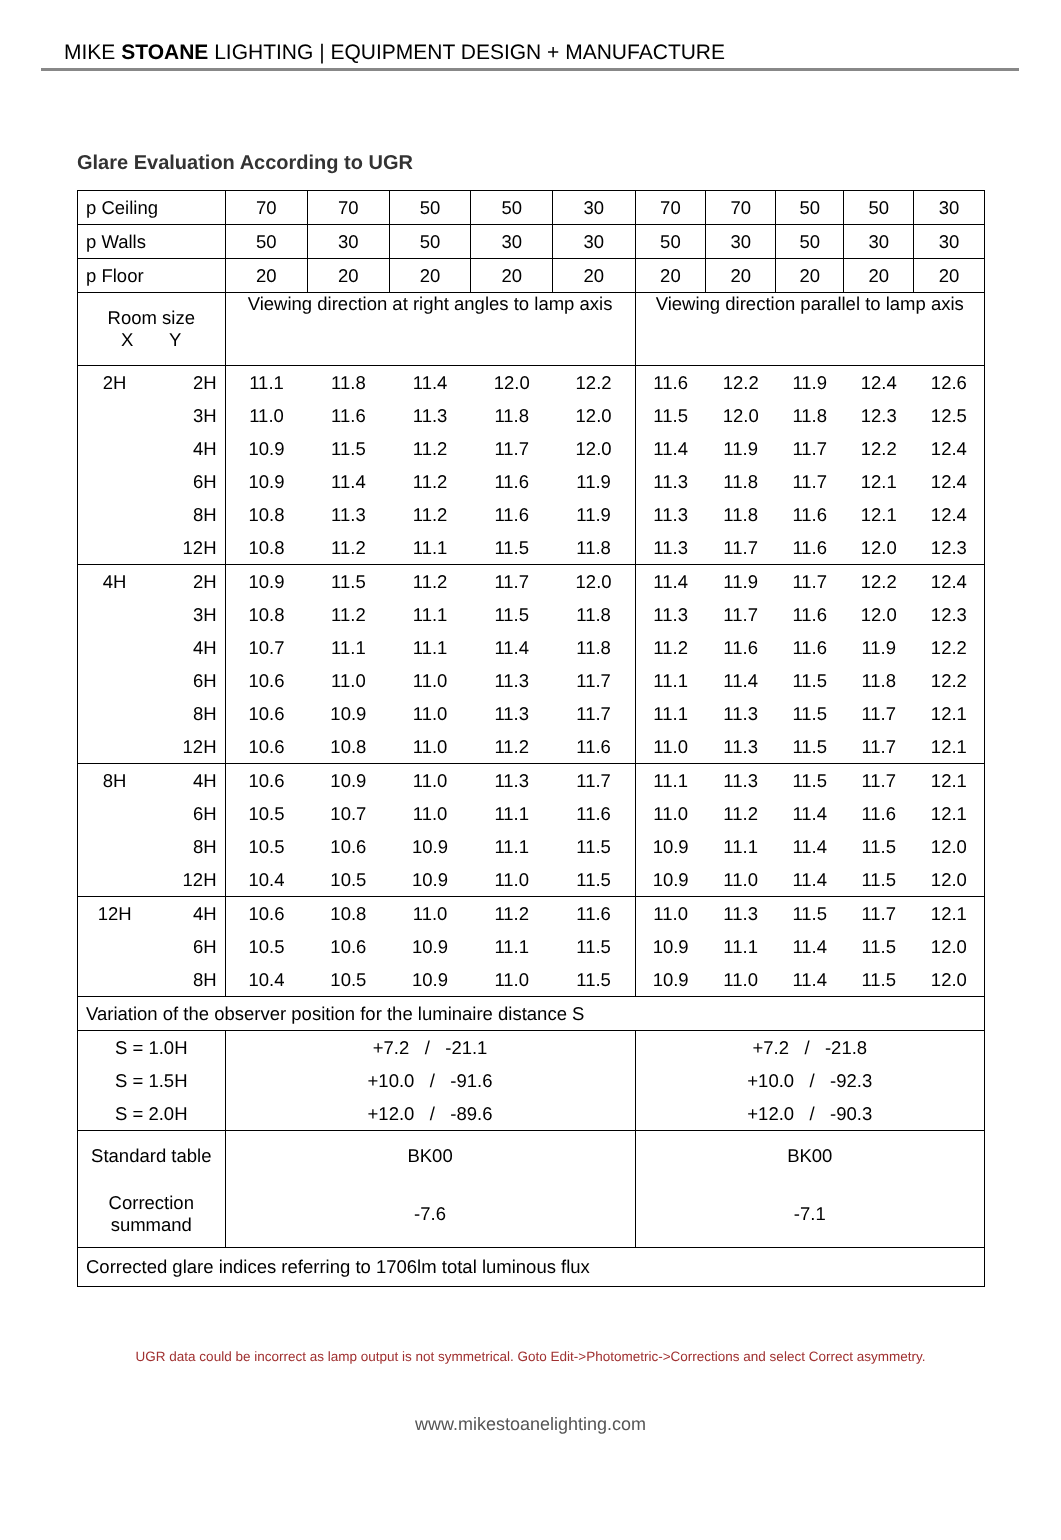MIKE STOANE LIGHTING | EQUIPMENT DESIGN + MANUFACTURE
Glare Evaluation According to UGR
| p Ceiling | | 70 | 70 | 50 | 50 | 30 | 70 | 70 | 50 | 50 | 30 |
| p Walls | | 50 | 30 | 50 | 30 | 30 | 50 | 30 | 50 | 30 | 30 |
| p Floor | | 20 | 20 | 20 | 20 | 20 | 20 | 20 | 20 | 20 | 20 |
| Room size X Y | | Viewing direction at right angles to lamp axis | | | | | Viewing direction parallel to lamp axis | | | | |
| 2H | 2H | 11.1 | 11.8 | 11.4 | 12.0 | 12.2 | 11.6 | 12.2 | 11.9 | 12.4 | 12.6 |
| | 3H | 11.0 | 11.6 | 11.3 | 11.8 | 12.0 | 11.5 | 12.0 | 11.8 | 12.3 | 12.5 |
| | 4H | 10.9 | 11.5 | 11.2 | 11.7 | 12.0 | 11.4 | 11.9 | 11.7 | 12.2 | 12.4 |
| | 6H | 10.9 | 11.4 | 11.2 | 11.6 | 11.9 | 11.3 | 11.8 | 11.7 | 12.1 | 12.4 |
| | 8H | 10.8 | 11.3 | 11.2 | 11.6 | 11.9 | 11.3 | 11.8 | 11.6 | 12.1 | 12.4 |
| | 12H | 10.8 | 11.2 | 11.1 | 11.5 | 11.8 | 11.3 | 11.7 | 11.6 | 12.0 | 12.3 |
| 4H | 2H | 10.9 | 11.5 | 11.2 | 11.7 | 12.0 | 11.4 | 11.9 | 11.7 | 12.2 | 12.4 |
| | 3H | 10.8 | 11.2 | 11.1 | 11.5 | 11.8 | 11.3 | 11.7 | 11.6 | 12.0 | 12.3 |
| | 4H | 10.7 | 11.1 | 11.1 | 11.4 | 11.8 | 11.2 | 11.6 | 11.6 | 11.9 | 12.2 |
| | 6H | 10.6 | 11.0 | 11.0 | 11.3 | 11.7 | 11.1 | 11.4 | 11.5 | 11.8 | 12.2 |
| | 8H | 10.6 | 10.9 | 11.0 | 11.3 | 11.7 | 11.1 | 11.3 | 11.5 | 11.7 | 12.1 |
| | 12H | 10.6 | 10.8 | 11.0 | 11.2 | 11.6 | 11.0 | 11.3 | 11.5 | 11.7 | 12.1 |
| 8H | 4H | 10.6 | 10.9 | 11.0 | 11.3 | 11.7 | 11.1 | 11.3 | 11.5 | 11.7 | 12.1 |
| | 6H | 10.5 | 10.7 | 11.0 | 11.1 | 11.6 | 11.0 | 11.2 | 11.4 | 11.6 | 12.1 |
| | 8H | 10.5 | 10.6 | 10.9 | 11.1 | 11.5 | 10.9 | 11.1 | 11.4 | 11.5 | 12.0 |
| | 12H | 10.4 | 10.5 | 10.9 | 11.0 | 11.5 | 10.9 | 11.0 | 11.4 | 11.5 | 12.0 |
| 12H | 4H | 10.6 | 10.8 | 11.0 | 11.2 | 11.6 | 11.0 | 11.3 | 11.5 | 11.7 | 12.1 |
| | 6H | 10.5 | 10.6 | 10.9 | 11.1 | 11.5 | 10.9 | 11.1 | 11.4 | 11.5 | 12.0 |
| | 8H | 10.4 | 10.5 | 10.9 | 11.0 | 11.5 | 10.9 | 11.0 | 11.4 | 11.5 | 12.0 |
| Variation of the observer position for the luminaire distance S | | | | | | | | | | | |
| S = 1.0H | | +7.2 / -21.1 | | | | | +7.2 / -21.8 | | | | |
| S = 1.5H | | +10.0 / -91.6 | | | | | +10.0 / -92.3 | | | | |
| S = 2.0H | | +12.0 / -89.6 | | | | | +12.0 / -90.3 | | | | |
| Standard table | | BK00 | | | | | BK00 | | | | |
| Correction summand | | -7.6 | | | | | -7.1 | | | | |
| Corrected glare indices referring to 1706lm total luminous flux | | | | | | | | | | | |
UGR data could be incorrect as lamp output is not symmetrical. Goto Edit->Photometric->Corrections and select Correct asymmetry.
www.mikestoanelighting.com